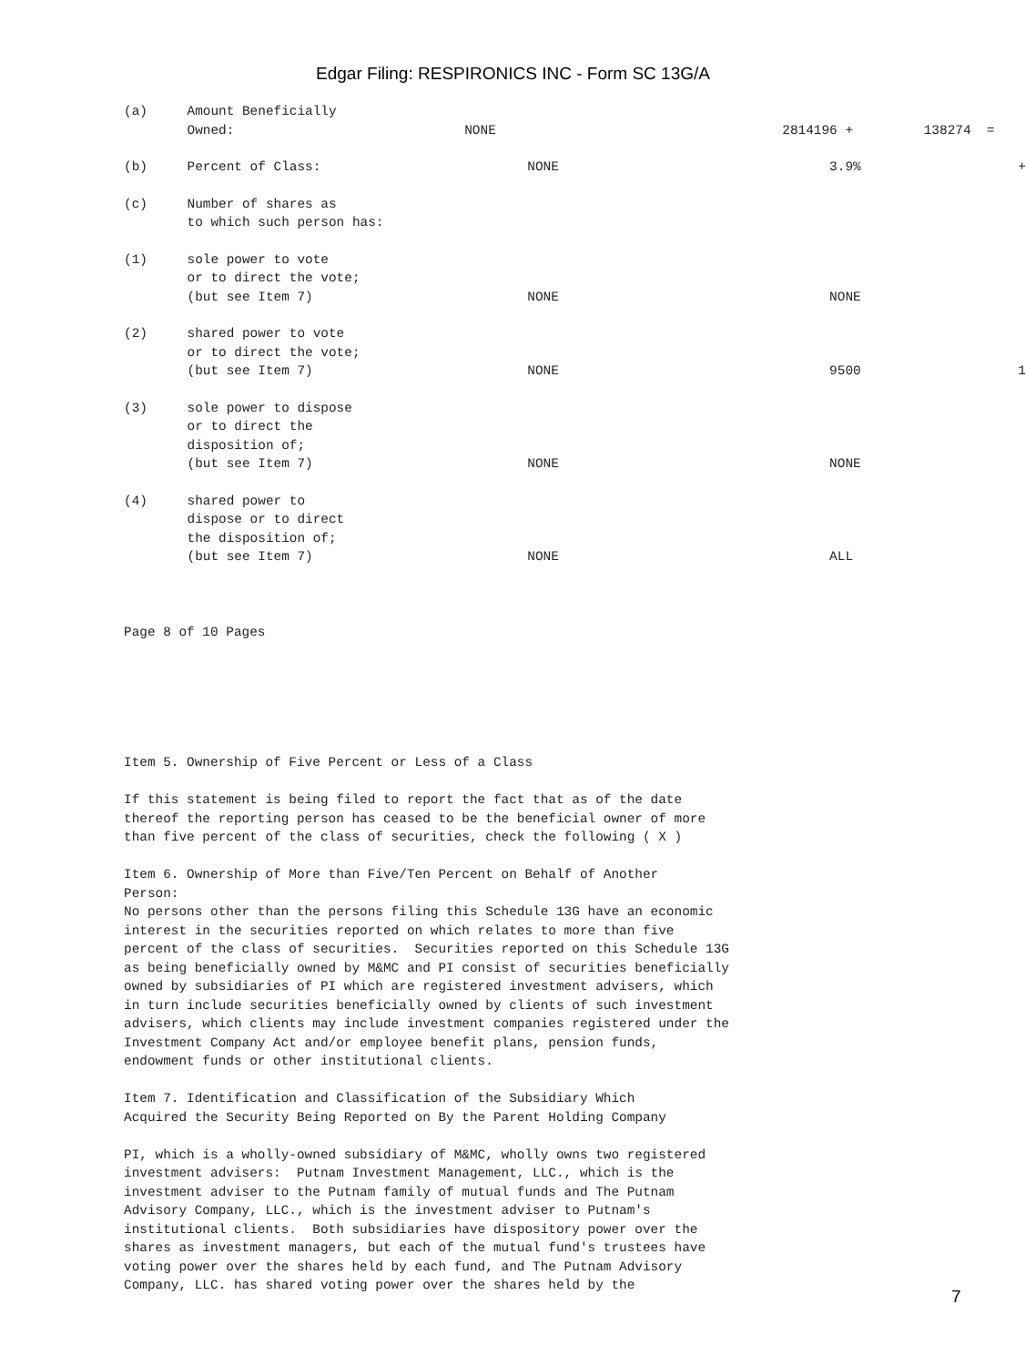Edgar Filing: RESPIRONICS INC - Form SC 13G/A
| (a) | Amount Beneficially Owned: | NONE | 2814196 + | 138274 = |
| (b) | Percent of Class: | NONE | 3.9% | + |
| (c) | Number of shares as to which such person has: | | | |
| (1) | sole power to vote or to direct the vote; (but see Item 7) | NONE | NONE | |
| (2) | shared power to vote or to direct the vote; (but see Item 7) | NONE | 9500 | 1 |
| (3) | sole power to dispose or to direct the disposition of; (but see Item 7) | NONE | NONE | |
| (4) | shared power to dispose or to direct the disposition of; (but see Item 7) | NONE | ALL | |
Page 8 of 10 Pages
Item 5. Ownership of Five Percent or Less of a Class

If this statement is being filed to report the fact that as of the date
thereof the reporting person has ceased to be the beneficial owner of more
than five percent of the class of securities, check the following ( X )

Item 6. Ownership of More than Five/Ten Percent on Behalf of Another
Person:
No persons other than the persons filing this Schedule 13G have an economic
interest in the securities reported on which relates to more than five
percent of the class of securities.  Securities reported on this Schedule 13G
as being beneficially owned by M&MC and PI consist of securities beneficially
owned by subsidiaries of PI which are registered investment advisers, which
in turn include securities beneficially owned by clients of such investment
advisers, which clients may include investment companies registered under the
Investment Company Act and/or employee benefit plans, pension funds,
endowment funds or other institutional clients.

Item 7. Identification and Classification of the Subsidiary Which
Acquired the Security Being Reported on By the Parent Holding Company

PI, which is a wholly-owned subsidiary of M&MC, wholly owns two registered
investment advisers:  Putnam Investment Management, LLC., which is the
investment adviser to the Putnam family of mutual funds and The Putnam
Advisory Company, LLC., which is the investment adviser to Putnam's
institutional clients.  Both subsidiaries have dispository power over the
shares as investment managers, but each of the mutual fund's trustees have
voting power over the shares held by each fund, and The Putnam Advisory
Company, LLC. has shared voting power over the shares held by the
7